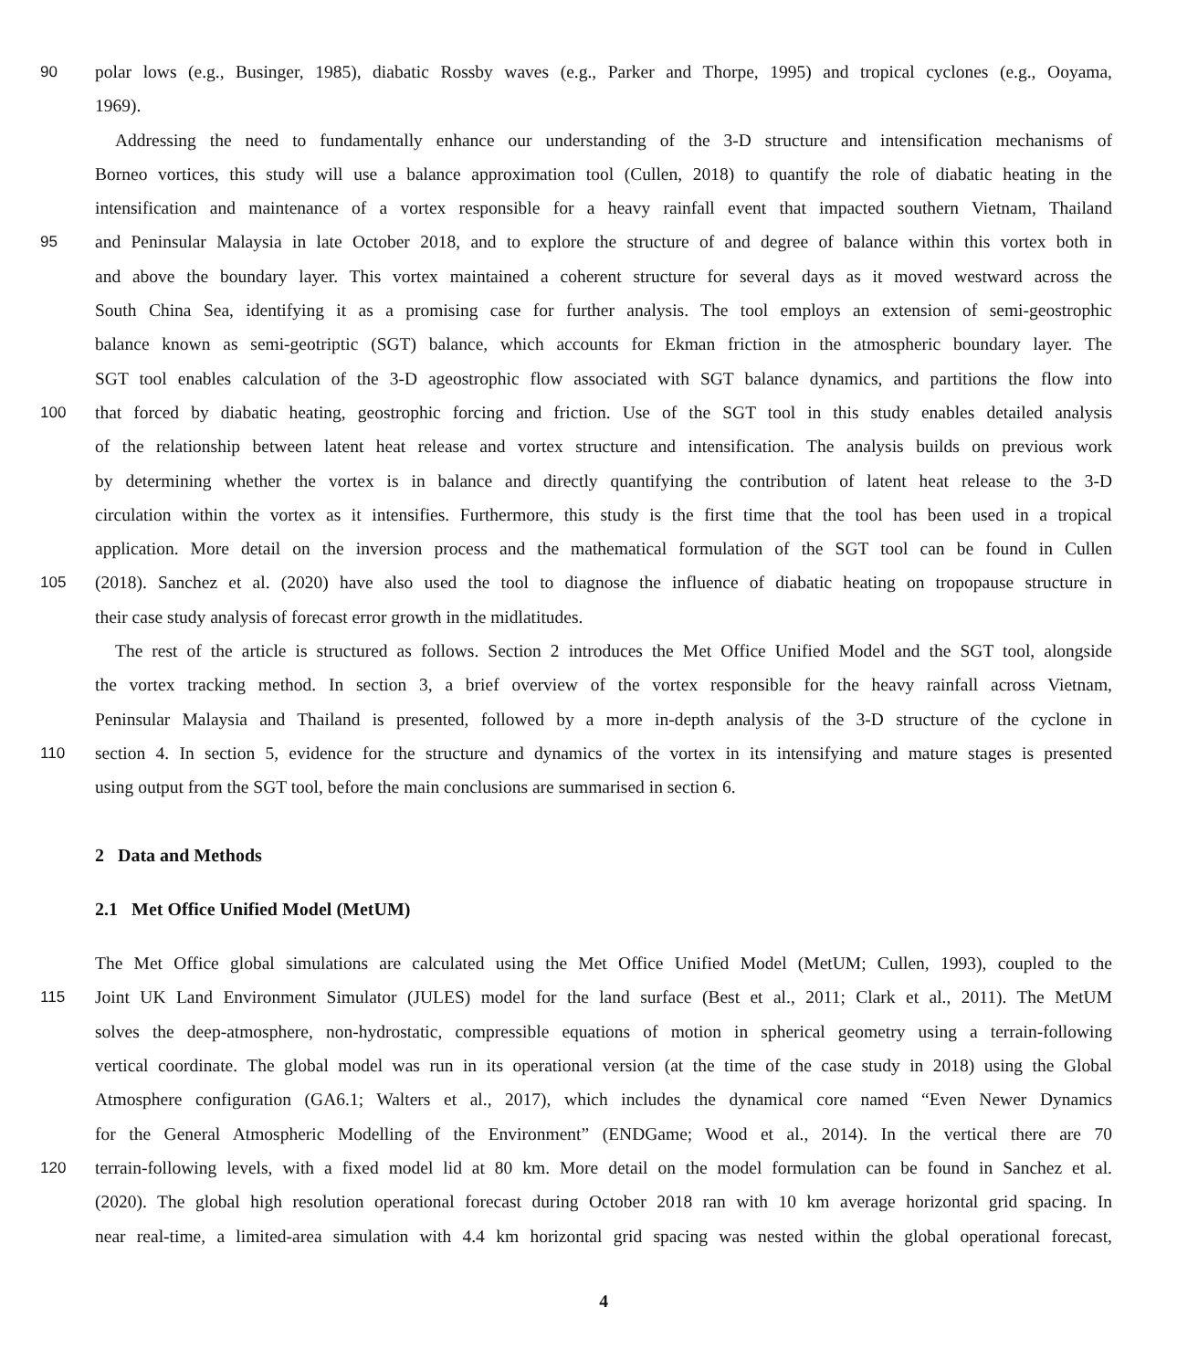90 polar lows (e.g., Businger, 1985), diabatic Rossby waves (e.g., Parker and Thorpe, 1995) and tropical cyclones (e.g., Ooyama,
1969).
Addressing the need to fundamentally enhance our understanding of the 3-D structure and intensification mechanisms of
Borneo vortices, this study will use a balance approximation tool (Cullen, 2018) to quantify the role of diabatic heating in the
intensification and maintenance of a vortex responsible for a heavy rainfall event that impacted southern Vietnam, Thailand
95 and Peninsular Malaysia in late October 2018, and to explore the structure of and degree of balance within this vortex both in
and above the boundary layer. This vortex maintained a coherent structure for several days as it moved westward across the
South China Sea, identifying it as a promising case for further analysis. The tool employs an extension of semi-geostrophic
balance known as semi-geotriptic (SGT) balance, which accounts for Ekman friction in the atmospheric boundary layer. The
SGT tool enables calculation of the 3-D ageostrophic flow associated with SGT balance dynamics, and partitions the flow into
100 that forced by diabatic heating, geostrophic forcing and friction. Use of the SGT tool in this study enables detailed analysis
of the relationship between latent heat release and vortex structure and intensification. The analysis builds on previous work
by determining whether the vortex is in balance and directly quantifying the contribution of latent heat release to the 3-D
circulation within the vortex as it intensifies. Furthermore, this study is the first time that the tool has been used in a tropical
application. More detail on the inversion process and the mathematical formulation of the SGT tool can be found in Cullen
105 (2018). Sanchez et al. (2020) have also used the tool to diagnose the influence of diabatic heating on tropopause structure in
their case study analysis of forecast error growth in the midlatitudes.
The rest of the article is structured as follows. Section 2 introduces the Met Office Unified Model and the SGT tool, alongside
the vortex tracking method. In section 3, a brief overview of the vortex responsible for the heavy rainfall across Vietnam,
Peninsular Malaysia and Thailand is presented, followed by a more in-depth analysis of the 3-D structure of the cyclone in
110 section 4. In section 5, evidence for the structure and dynamics of the vortex in its intensifying and mature stages is presented
using output from the SGT tool, before the main conclusions are summarised in section 6.
2 Data and Methods
2.1 Met Office Unified Model (MetUM)
The Met Office global simulations are calculated using the Met Office Unified Model (MetUM; Cullen, 1993), coupled to the
115 Joint UK Land Environment Simulator (JULES) model for the land surface (Best et al., 2011; Clark et al., 2011). The MetUM
solves the deep-atmosphere, non-hydrostatic, compressible equations of motion in spherical geometry using a terrain-following
vertical coordinate. The global model was run in its operational version (at the time of the case study in 2018) using the Global
Atmosphere configuration (GA6.1; Walters et al., 2017), which includes the dynamical core named “Even Newer Dynamics
for the General Atmospheric Modelling of the Environment” (ENDGame; Wood et al., 2014). In the vertical there are 70
120 terrain-following levels, with a fixed model lid at 80 km. More detail on the model formulation can be found in Sanchez et al.
(2020). The global high resolution operational forecast during October 2018 ran with 10 km average horizontal grid spacing. In
near real-time, a limited-area simulation with 4.4 km horizontal grid spacing was nested within the global operational forecast,
4